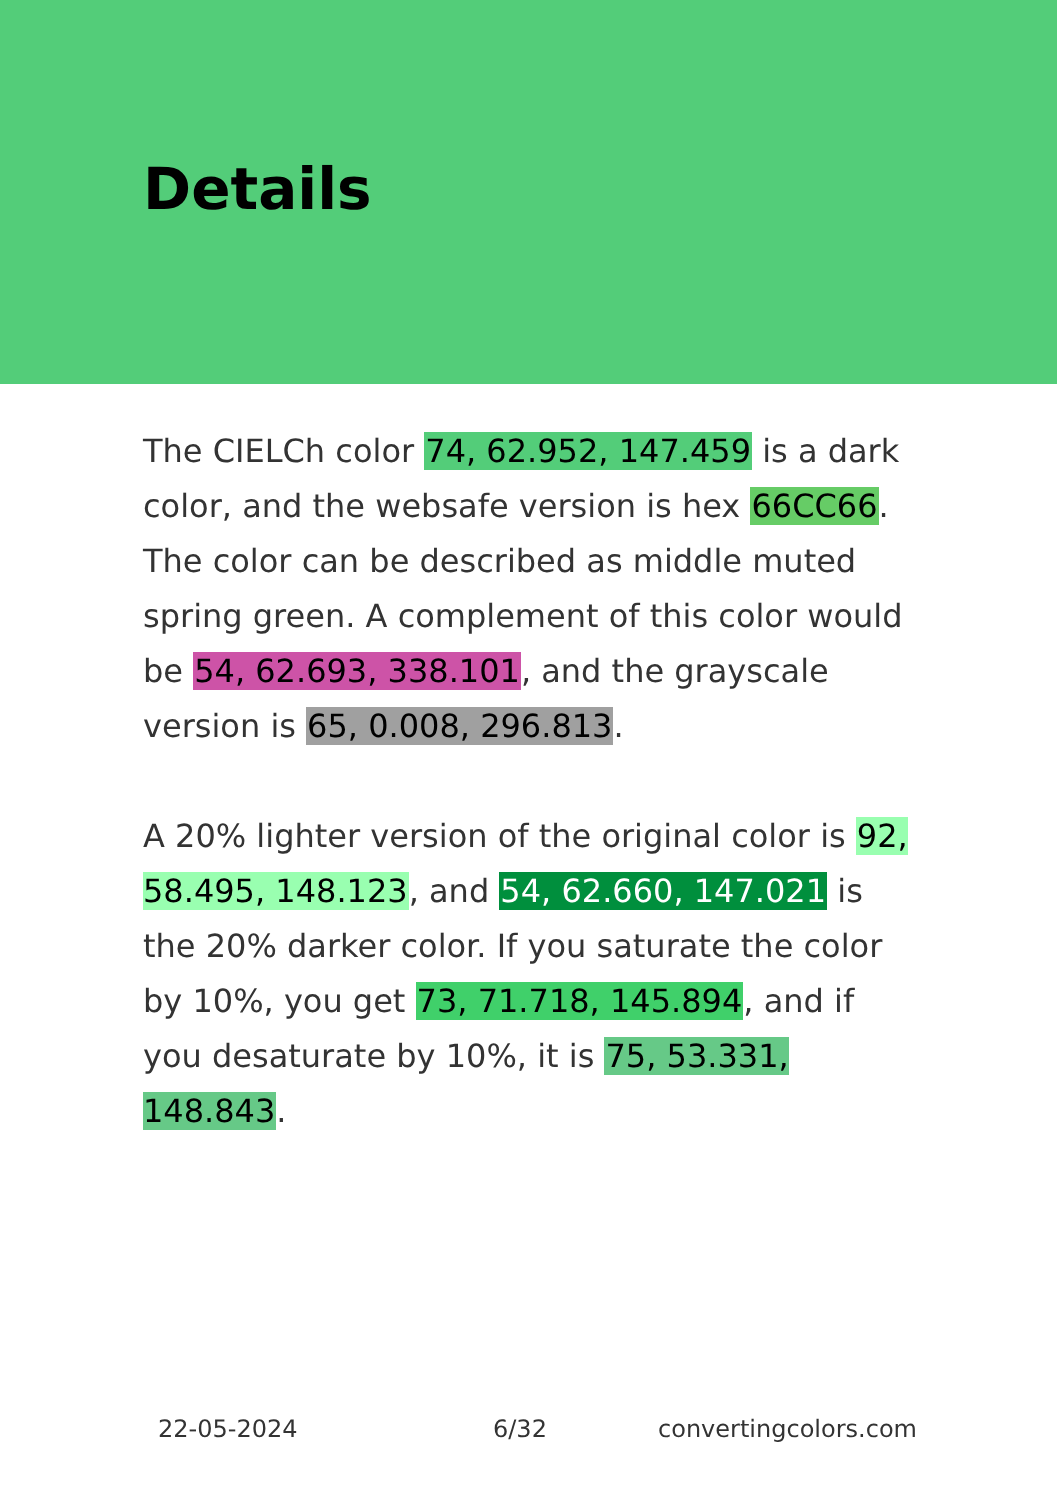Details
The CIELCh color 74, 62.952, 147.459 is a dark color, and the websafe version is hex 66CC66. The color can be described as middle muted spring green. A complement of this color would be 54, 62.693, 338.101, and the grayscale version is 65, 0.008, 296.813.
A 20% lighter version of the original color is 92, 58.495, 148.123, and 54, 62.660, 147.021 is the 20% darker color. If you saturate the color by 10%, you get 73, 71.718, 145.894, and if you desaturate by 10%, it is 75, 53.331, 148.843.
22-05-2024 6/32 convertingcolors.com